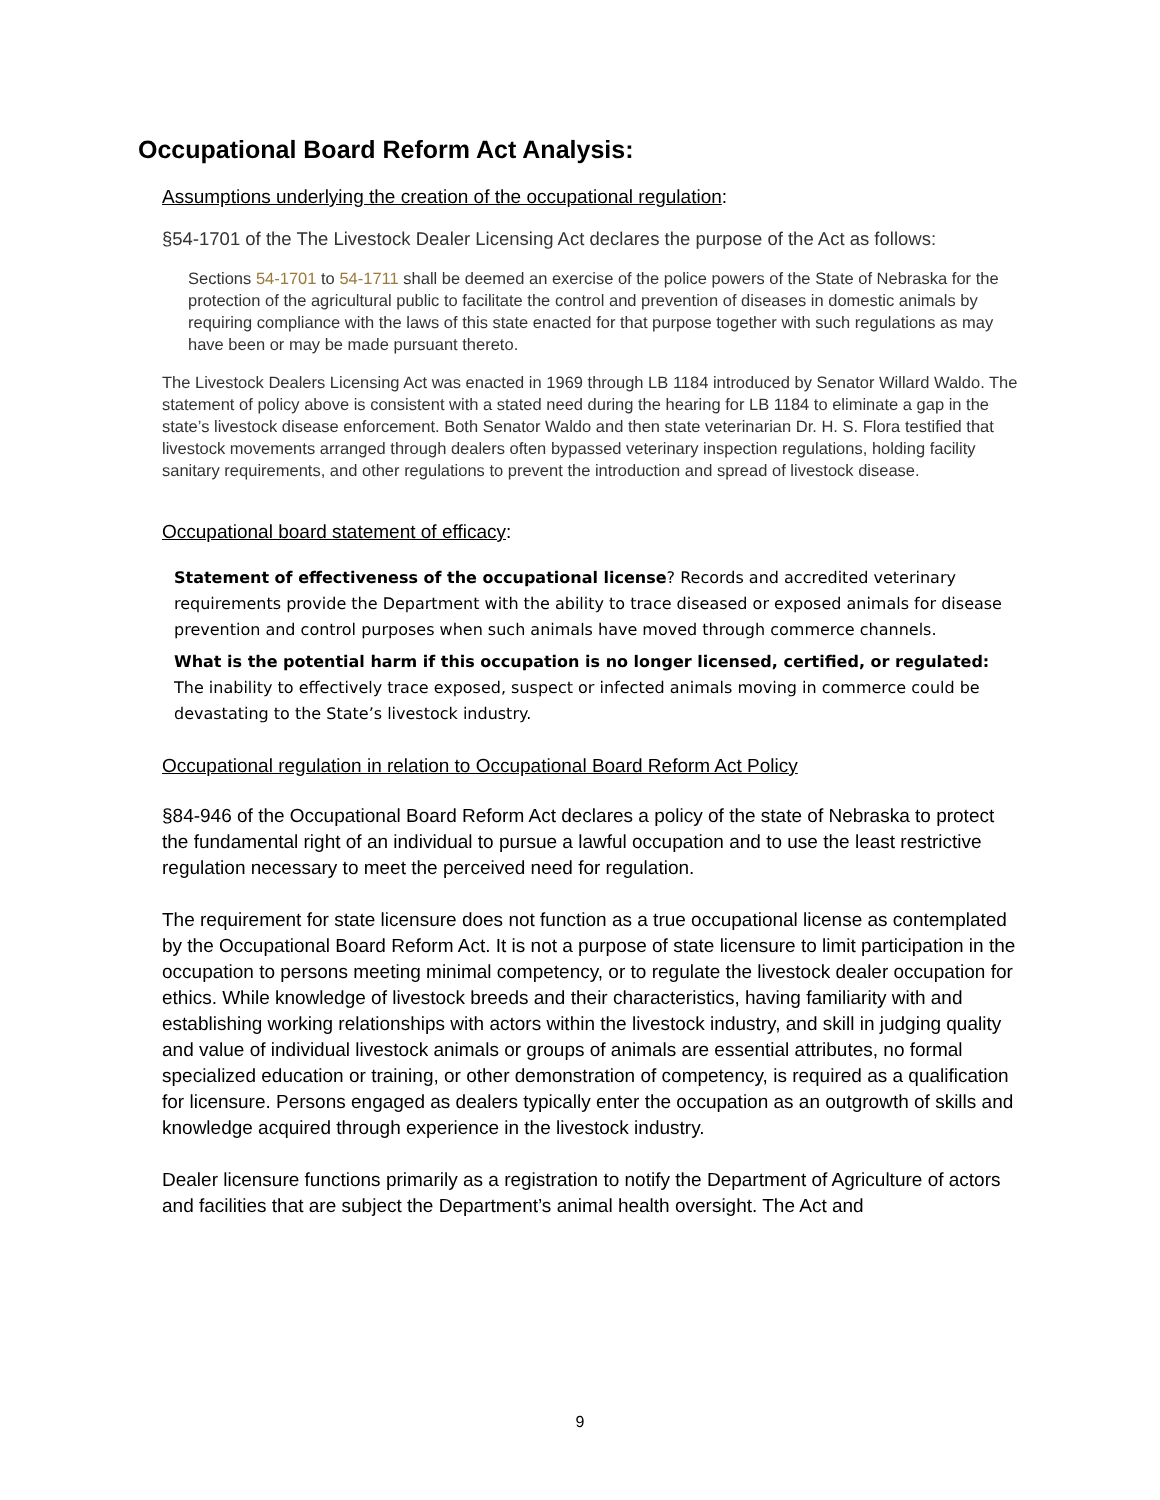Occupational Board Reform Act Analysis:
Assumptions underlying the creation of the occupational regulation:
§54-1701 of the The Livestock Dealer Licensing Act declares the purpose of the Act as follows:
Sections 54-1701 to 54-1711 shall be deemed an exercise of the police powers of the State of Nebraska for the protection of the agricultural public to facilitate the control and prevention of diseases in domestic animals by requiring compliance with the laws of this state enacted for that purpose together with such regulations as may have been or may be made pursuant thereto.
The Livestock Dealers Licensing Act was enacted in 1969 through LB 1184 introduced by Senator Willard Waldo. The statement of policy above is consistent with a stated need during the hearing for LB 1184 to eliminate a gap in the state’s livestock disease enforcement. Both Senator Waldo and then state veterinarian Dr. H. S. Flora testified that livestock movements arranged through dealers often bypassed veterinary inspection regulations, holding facility sanitary requirements, and other regulations to prevent the introduction and spread of livestock disease.
Occupational board statement of efficacy:
Statement of effectiveness of the occupational license? Records and accredited veterinary requirements provide the Department with the ability to trace diseased or exposed animals for disease prevention and control purposes when such animals have moved through commerce channels.
What is the potential harm if this occupation is no longer licensed, certified, or regulated: The inability to effectively trace exposed, suspect or infected animals moving in commerce could be devastating to the State’s livestock industry.
Occupational regulation in relation to Occupational Board Reform Act Policy
§84-946 of the Occupational Board Reform Act declares a policy of the state of Nebraska to protect the fundamental right of an individual to pursue a lawful occupation and to use the least restrictive regulation necessary to meet the perceived need for regulation.
The requirement for state licensure does not function as a true occupational license as contemplated by the Occupational Board Reform Act. It is not a purpose of state licensure to limit participation in the occupation to persons meeting minimal competency, or to regulate the livestock dealer occupation for ethics. While knowledge of livestock breeds and their characteristics, having familiarity with and establishing working relationships with actors within the livestock industry, and skill in judging quality and value of individual livestock animals or groups of animals are essential attributes, no formal specialized education or training, or other demonstration of competency, is required as a qualification for licensure. Persons engaged as dealers typically enter the occupation as an outgrowth of skills and knowledge acquired through experience in the livestock industry.
Dealer licensure functions primarily as a registration to notify the Department of Agriculture of actors and facilities that are subject the Department’s animal health oversight. The Act and
9